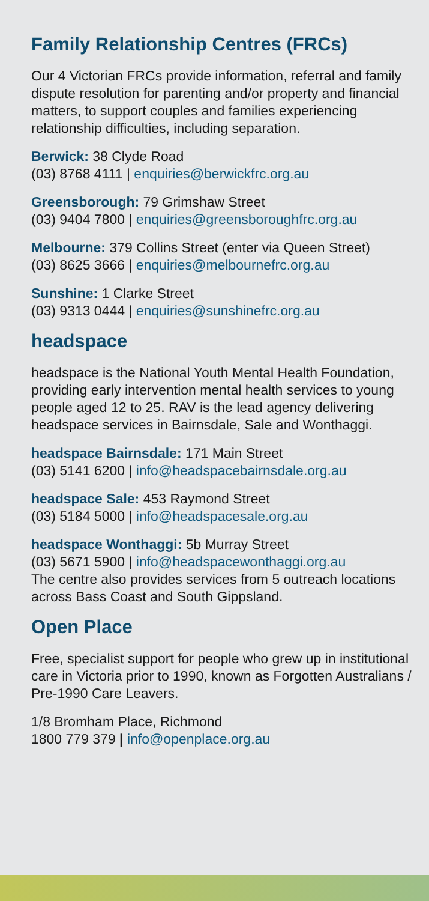Family Relationship Centres (FRCs)
Our 4 Victorian FRCs provide information, referral and family dispute resolution for parenting and/or property and financial matters, to support couples and families experiencing relationship difficulties, including separation.
Berwick: 38 Clyde Road
(03) 8768 4111 | enquiries@berwickfrc.org.au
Greensborough: 79 Grimshaw Street
(03) 9404 7800 | enquiries@greensboroughfrc.org.au
Melbourne: 379 Collins Street (enter via Queen Street)
(03) 8625 3666 | enquiries@melbournefrc.org.au
Sunshine: 1 Clarke Street
(03) 9313 0444 | enquiries@sunshinefrc.org.au
headspace
headspace is the National Youth Mental Health Foundation, providing early intervention mental health services to young people aged 12 to 25. RAV is the lead agency delivering headspace services in Bairnsdale, Sale and Wonthaggi.
headspace Bairnsdale: 171 Main Street
(03) 5141 6200 | info@headspacebairnsdale.org.au
headspace Sale: 453 Raymond Street
(03) 5184 5000 | info@headspacesale.org.au
headspace Wonthaggi: 5b Murray Street
(03) 5671 5900 | info@headspacewonthaggi.org.au
The centre also provides services from 5 outreach locations across Bass Coast and South Gippsland.
Open Place
Free, specialist support for people who grew up in institutional care in Victoria prior to 1990, known as Forgotten Australians / Pre-1990 Care Leavers.
1/8 Bromham Place, Richmond
1800 779 379 | info@openplace.org.au